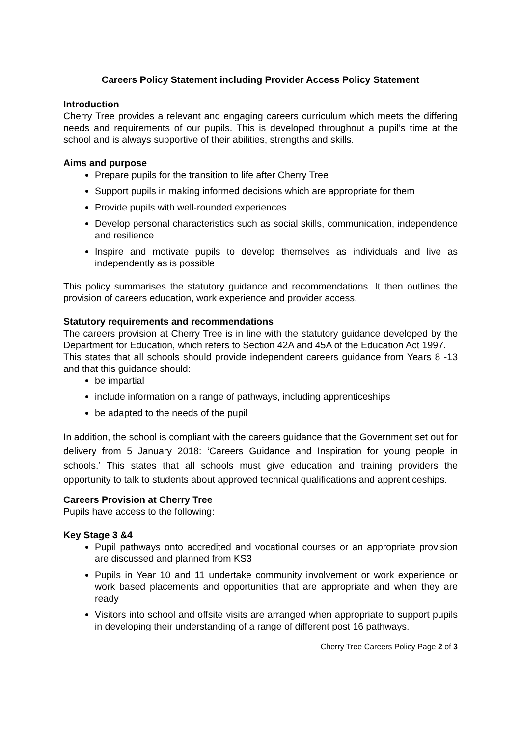Careers Policy Statement including Provider Access Policy Statement
Introduction
Cherry Tree provides a relevant and engaging careers curriculum which meets the differing needs and requirements of our pupils. This is developed throughout a pupil’s time at the school and is always supportive of their abilities, strengths and skills.
Aims and purpose
Prepare pupils for the transition to life after Cherry Tree
Support pupils in making informed decisions which are appropriate for them
Provide pupils with well-rounded experiences
Develop personal characteristics such as social skills, communication, independence and resilience
Inspire and motivate pupils to develop themselves as individuals and live as independently as is possible
This policy summarises the statutory guidance and recommendations. It then outlines the provision of careers education, work experience and provider access.
Statutory requirements and recommendations
The careers provision at Cherry Tree is in line with the statutory guidance developed by the Department for Education, which refers to Section 42A and 45A of the Education Act 1997.
This states that all schools should provide independent careers guidance from Years 8 -13 and that this guidance should:
be impartial
include information on a range of pathways, including apprenticeships
be adapted to the needs of the pupil
In addition, the school is compliant with the careers guidance that the Government set out for delivery from 5 January 2018: ‘Careers Guidance and Inspiration for young people in schools.’ This states that all schools must give education and training providers the opportunity to talk to students about approved technical qualifications and apprenticeships.
Careers Provision at Cherry Tree
Pupils have access to the following:
Key Stage 3 &4
Pupil pathways onto accredited and vocational courses or an appropriate provision are discussed and planned from KS3
Pupils in Year 10 and 11 undertake community involvement or work experience or work based placements and opportunities that are appropriate and when they are ready
Visitors into school and offsite visits are arranged when appropriate to support pupils in developing their understanding of a range of different post 16 pathways.
Cherry Tree Careers Policy Page 2 of 3